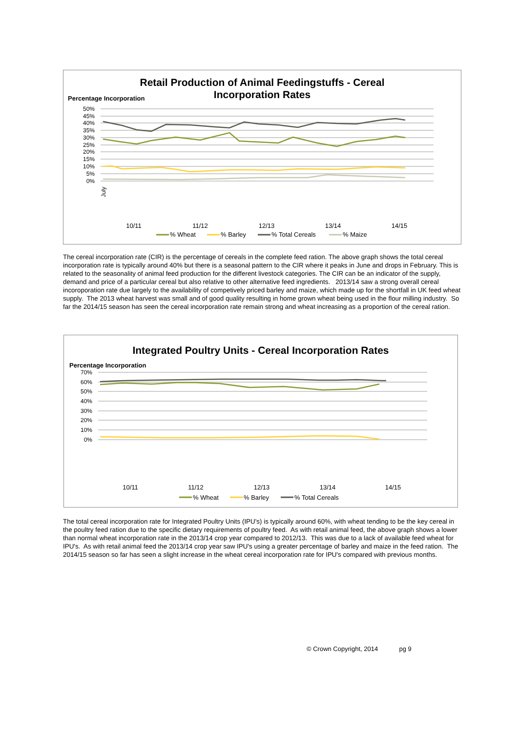Retail Production of Animal Feedingstuffs - Cereal
Incorporation Rates
Percentage Incorporation
50%
45%
40%
35%
30%
25%
20%
15%
10%
5%
0%
10/11
11/12
12/13
13/14
14/15
July
% Wheat
% Barley
% Total Cereals
% Maize
The cereal incorporation rate (CIR) is the percentage of cereals in the complete feed ration. The above graph shows the total cereal incorporation rate is typically around 40% but there is a seasonal pattern to the CIR where it peaks in June and drops in February. This is related to the seasonality of animal feed production for the different livestock categories. The CIR can be an indicator of the supply, demand and price of a particular cereal but also relative to other alternative feed ingredients. 2013/14 saw a strong overall cereal incoroporation rate due largely to the availability of competively priced barley and maize, which made up for the shortfall in UK feed wheat supply. The 2013 wheat harvest was small and of good quality resulting in home grown wheat being used in the flour milling industry. So far the 2014/15 season has seen the cereal incorporation rate remain strong and wheat increasing as a proportion of the cereal ration.
Integrated Poultry Units - Cereal Incorporation Rates
Percentage Incorporation
70%
60%
50%
40%
30%
20%
10%
0%
10/11
11/12
12/13
13/14
14/15
% Wheat
% Barley
% Total Cereals
The total cereal incorporation rate for Integrated Poultry Units (IPU's) is typically around 60%, with wheat tending to be the key cereal in the poultry feed ration due to the specific dietary requirements of poultry feed. As with retail animal feed, the above graph shows a lower than normal wheat incorporation rate in the 2013/14 crop year compared to 2012/13. This was due to a lack of available feed wheat for IPU's. As with retail animal feed the 2013/14 crop year saw IPU's using a greater percentage of barley and maize in the feed ration. The 2014/15 season so far has seen a slight increase in the wheat cereal incorporation rate for IPU's compared with previous months.
© Crown Copyright, 2014 pg 9